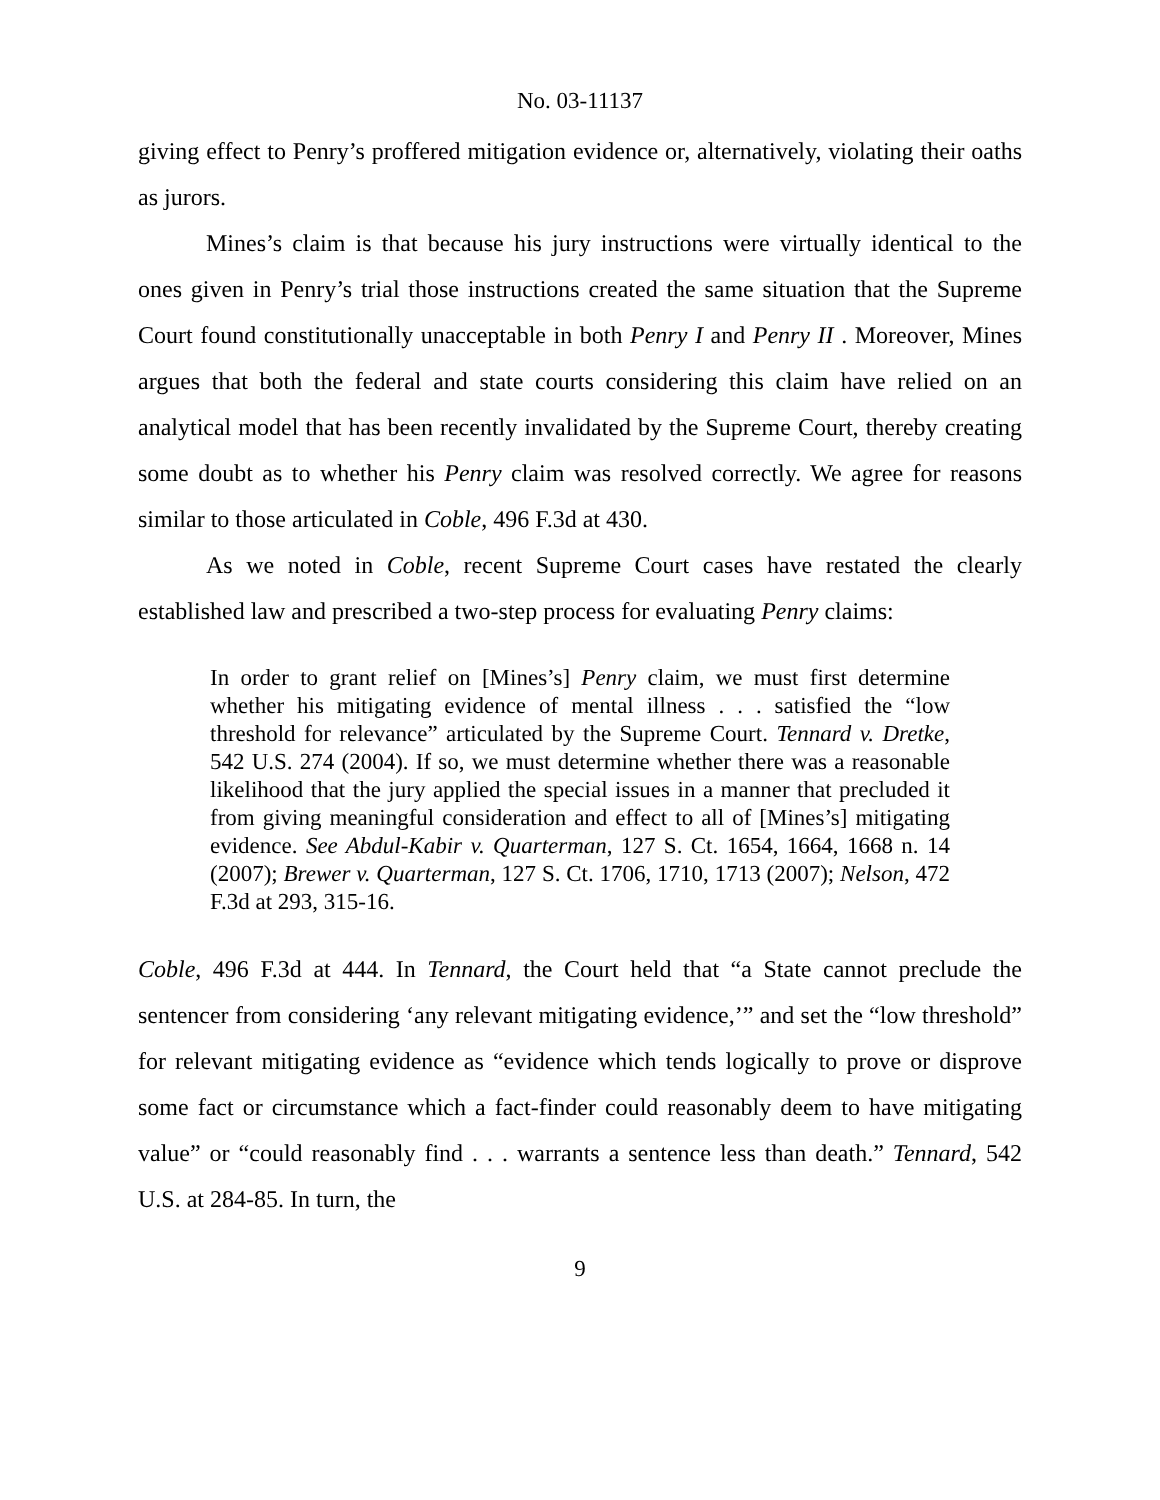No. 03-11137
giving effect to Penry’s proffered mitigation evidence or, alternatively, violating their oaths as jurors.
Mines’s claim is that because his jury instructions were virtually identical to the ones given in Penry’s trial those instructions created the same situation that the Supreme Court found constitutionally unacceptable in both Penry I and Penry II . Moreover, Mines argues that both the federal and state courts considering this claim have relied on an analytical model that has been recently invalidated by the Supreme Court, thereby creating some doubt as to whether his Penry claim was resolved correctly. We agree for reasons similar to those articulated in Coble, 496 F.3d at 430.
As we noted in Coble, recent Supreme Court cases have restated the clearly established law and prescribed a two-step process for evaluating Penry claims:
In order to grant relief on [Mines’s] Penry claim, we must first determine whether his mitigating evidence of mental illness . . . satisfied the “low threshold for relevance” articulated by the Supreme Court. Tennard v. Dretke, 542 U.S. 274 (2004). If so, we must determine whether there was a reasonable likelihood that the jury applied the special issues in a manner that precluded it from giving meaningful consideration and effect to all of [Mines’s] mitigating evidence. See Abdul-Kabir v. Quarterman, 127 S. Ct. 1654, 1664, 1668 n. 14 (2007); Brewer v. Quarterman, 127 S. Ct. 1706, 1710, 1713 (2007); Nelson, 472 F.3d at 293, 315-16.
Coble, 496 F.3d at 444. In Tennard, the Court held that “a State cannot preclude the sentencer from considering ‘any relevant mitigating evidence,’” and set the “low threshold” for relevant mitigating evidence as “evidence which tends logically to prove or disprove some fact or circumstance which a fact-finder could reasonably deem to have mitigating value” or “could reasonably find . . . warrants a sentence less than death.” Tennard, 542 U.S. at 284-85. In turn, the
9